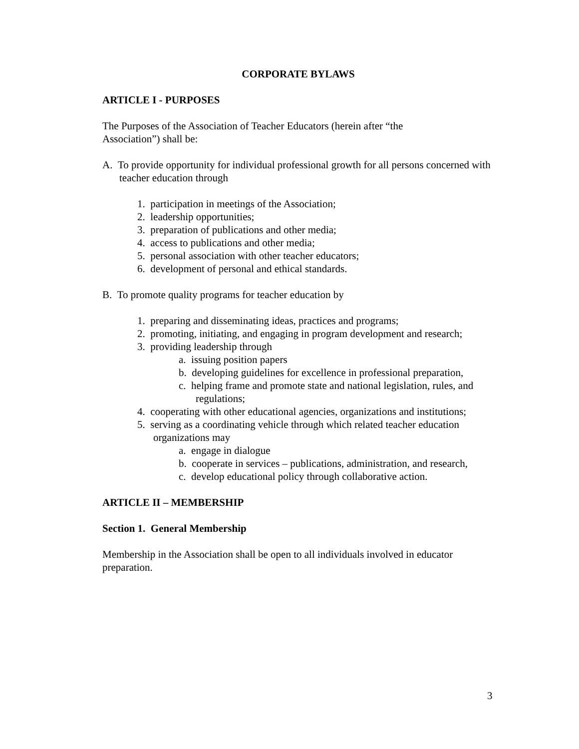CORPORATE BYLAWS
ARTICLE I - PURPOSES
The Purposes of the Association of Teacher Educators (herein after “the
Association”) shall be:
A. To provide opportunity for individual professional growth for all persons concerned with teacher education through
1. participation in meetings of the Association;
2. leadership opportunities;
3. preparation of publications and other media;
4. access to publications and other media;
5. personal association with other teacher educators;
6. development of personal and ethical standards.
B. To promote quality programs for teacher education by
1. preparing and disseminating ideas, practices and programs;
2. promoting, initiating, and engaging in program development and research;
3. providing leadership through
a. issuing position papers
b. developing guidelines for excellence in professional preparation,
c. helping frame and promote state and national legislation, rules, and regulations;
4. cooperating with other educational agencies, organizations and institutions;
5. serving as a coordinating vehicle through which related teacher education organizations may
a. engage in dialogue
b. cooperate in services – publications, administration, and research,
c. develop educational policy through collaborative action.
ARTICLE II – MEMBERSHIP
Section 1. General Membership
Membership in the Association shall be open to all individuals involved in educator preparation.
3